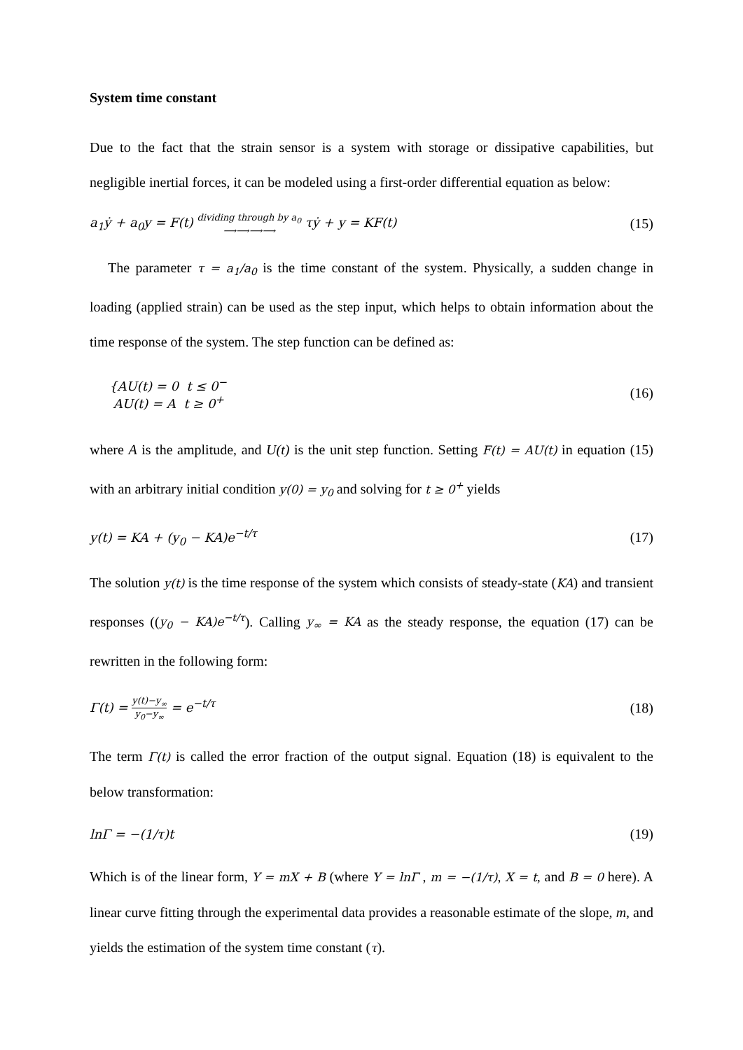System time constant
Due to the fact that the strain sensor is a system with storage or dissipative capabilities, but negligible inertial forces, it can be modeled using a first-order differential equation as below:
a<sub>1</sub>ẏ + a<sub>0</sub>y = F(t) dividing through by a<sub>0</sub>
⟶⟶⟶⟶ τẏ + y = KF(t) (15)
The parameter τ = a<sub>1</sub>/a<sub>0</sub> is the time constant of the system. Physically, a sudden change in loading (applied strain) can be used as the step input, which helps to obtain information about the time response of the system. The step function can be defined as:
{AU(t) = 0 t ≤ 0<sup>−</sup>
AU(t) = A t ≥ 0<sup>+</sup> (16)
where A is the amplitude, and U(t) is the unit step function. Setting F(t) = AU(t) in equation (15) with an arbitrary initial condition y(0) = y<sub>0</sub> and solving for t ≥ 0<sup>+</sup> yields
y(t) = KA + (y<sub>0</sub> − KA)e<sup>−t/τ</sup> (17)
The solution y(t) is the time response of the system which consists of steady-state (KA) and transient responses ((y<sub>0</sub> − KA)e<sup>−t/τ</sup>). Calling y<sub>∞</sub> = KA as the steady response, the equation (17) can be rewritten in the following form:
Γ(t) = y(t)−y<sub>∞</sub> y<sub>0</sub>−y<sub>∞</sub> = e<sup>−t/τ</sup> (18)
The term Γ(t) is called the error fraction of the output signal. Equation (18) is equivalent to the below transformation:
lnΓ = −(1/τ)t (19)
Which is of the linear form, Y = mX + B (where Y = lnΓ , m = −(1/τ), X = t, and B = 0 here). A linear curve fitting through the experimental data provides a reasonable estimate of the slope, m, and yields the estimation of the system time constant (τ).